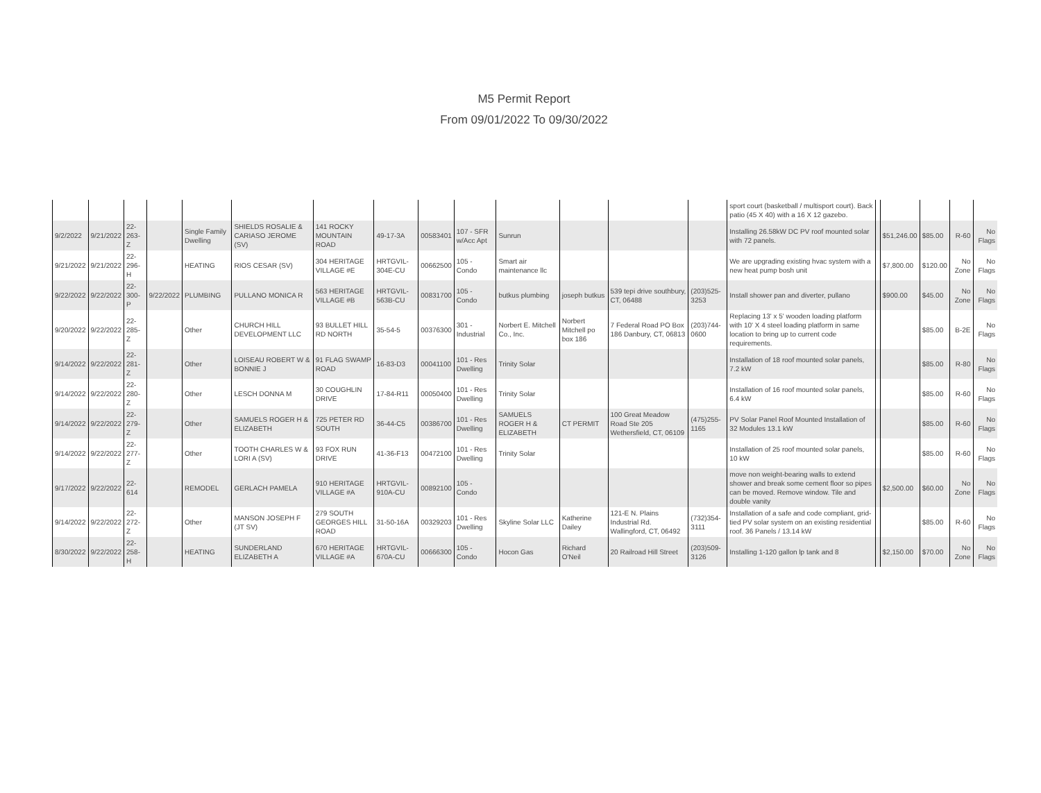M5 Permit Report
From 09/01/2022 To 09/30/2022
| | | | | | | | | | | | | | | sport court (basketball / multisport court). Back patio (45 X 40) with a 16 X 12 gazebo. | | | | | |
| 9/2/2022 | 9/21/2022 | 22-263-Z | | Single Family Dwelling | SHIELDS ROSALIE & CARIASO JEROME (SV) | 141 ROCKY MOUNTAIN ROAD | 49-17-3A | 00583401 | 107 - SFR w/Acc Apt | Sunrun | | | | Installing 26.58kW DC PV roof mounted solar with 72 panels. | | $51,246.00 | $85.00 | R-60 | No Flags |
| 9/21/2022 | 9/21/2022 | 22-296-H | | HEATING | RIOS CESAR (SV) | 304 HERITAGE VILLAGE #E | HRTGVIL-304E-CU | 00662500 | 105 - Condo | Smart air maintenance llc | | | | We are upgrading existing hvac system with a new heat pump bosh unit | | $7,800.00 | $120.00 | No Zone | No Flags |
| 9/22/2022 | 9/22/2022 | 22-300-P | 9/22/2022 | PLUMBING | PULLANO MONICA R | 563 HERITAGE VILLAGE #B | HRTGVIL-563B-CU | 00831700 | 105 - Condo | butkus plumbing | joseph butkus | 539 tepi drive southbury, CT, 06488 | (203)525-3253 | Install shower pan and diverter, pullano | | $900.00 | $45.00 | No Zone | No Flags |
| 9/20/2022 | 9/22/2022 | 22-285-Z | | Other | CHURCH HILL DEVELOPMENT LLC | 93 BULLET HILL RD NORTH | 35-54-5 | 00376300 | 301 - Industrial | Norbert E. Mitchell Co., Inc. | Norbert Mitchell po box 186 | 7 Federal Road PO Box 186 Danbury, CT, 06813 | (203)744-0600 | Replacing 13' x 5' wooden loading platform with 10' X 4 steel loading platform in same location to bring up to current code requirements. | | | $85.00 | B-2E | No Flags |
| 9/14/2022 | 9/22/2022 | 22-281-Z | | Other | LOISEAU ROBERT W & BONNIE J | 91 FLAG SWAMP ROAD | 16-83-D3 | 00041100 | 101 - Res Dwelling | Trinity Solar | | | | Installation of 18 roof mounted solar panels, 7.2 kW | | | $85.00 | R-80 | No Flags |
| 9/14/2022 | 9/22/2022 | 22-280-Z | | Other | LESCH DONNA M | 30 COUGHLIN DRIVE | 17-84-R11 | 00050400 | 101 - Res Dwelling | Trinity Solar | | | | Installation of 16 roof mounted solar panels, 6.4 kW | | | $85.00 | R-60 | No Flags |
| 9/14/2022 | 9/22/2022 | 22-279-Z | | Other | SAMUELS ROGER H & ELIZABETH | 725 PETER RD SOUTH | 36-44-C5 | 00386700 | 101 - Res Dwelling | SAMUELS ROGER H & ELIZABETH | CT PERMIT | 100 Great Meadow Road Ste 205 Wethersfield, CT, 06109 | (475)255-1165 | PV Solar Panel Roof Mounted Installation of 32 Modules 13.1 kW | | | $85.00 | R-60 | No Flags |
| 9/14/2022 | 9/22/2022 | 22-277-Z | | Other | TOOTH CHARLES W & LORI A (SV) | 93 FOX RUN DRIVE | 41-36-F13 | 00472100 | 101 - Res Dwelling | Trinity Solar | | | | Installation of 25 roof mounted solar panels, 10 kW | | | $85.00 | R-60 | No Flags |
| 9/17/2022 | 9/22/2022 | 22-614 | | REMODEL | GERLACH PAMELA | 910 HERITAGE VILLAGE #A | HRTGVIL-910A-CU | 00892100 | 105 - Condo | | | | | move non weight-bearing walls to extend shower and break some cement floor so pipes can be moved. Remove window. Tile and double vanity | | $2,500.00 | $60.00 | No Zone | No Flags |
| 9/14/2022 | 9/22/2022 | 22-272-Z | | Other | MANSON JOSEPH F (JT SV) | 279 SOUTH GEORGES HILL ROAD | 31-50-16A | 00329203 | 101 - Res Dwelling | Skyline Solar LLC | Katherine Dailey | 121-E N. Plains Industrial Rd. Wallingford, CT, 06492 | (732)354-3111 | Installation of a safe and code compliant, grid-tied PV solar system on an existing residential roof. 36 Panels / 13.14 kW | | | $85.00 | R-60 | No Flags |
| 8/30/2022 | 9/22/2022 | 22-258-H | | HEATING | SUNDERLAND ELIZABETH A | 670 HERITAGE VILLAGE #A | HRTGVIL-670A-CU | 00666300 | 105 - Condo | Hocon Gas | Richard O'Neil | 20 Railroad Hill Street | (203)509-3126 | Installing 1-120 gallon lp tank and 8 | | $2,150.00 | $70.00 | No Zone | No Flags |